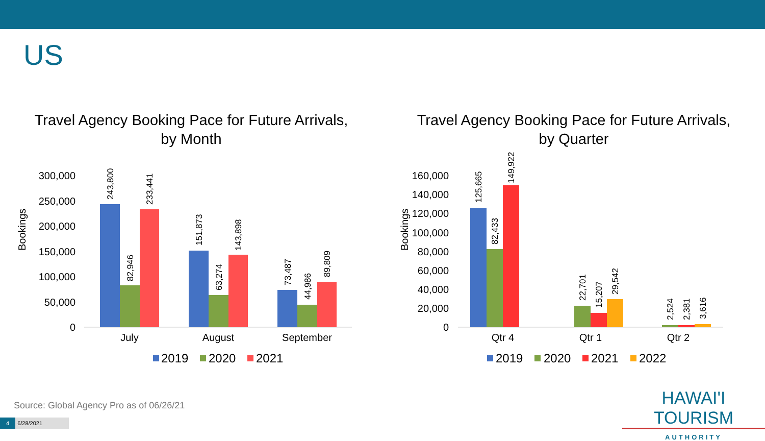US
Travel Agency Booking Pace for Future Arrivals,
by Month
Bookings
300,000
250,000
200,000
150,000
100,000
50,000
0
243,800
82,946
233,441
151,873
63,274
143,898
73,487
44,986
89,809
July
August
September
2019
2020
2021
Travel Agency Booking Pace for Future Arrivals,
by Quarter
Bookings
160,000
140,000
120,000
100,000
80,000
60,000
40,000
20,000
0
125,665
82,433
149,922
22,701
15,207
29,542
2,524
2,381
3,616
Qtr 4
Qtr 1
Qtr 2
2019
2020
2021
2022
Source: Global Agency Pro as of 06/26/21
4 6/28/2021
HAWAI'I TOURISM
AUTHORITY